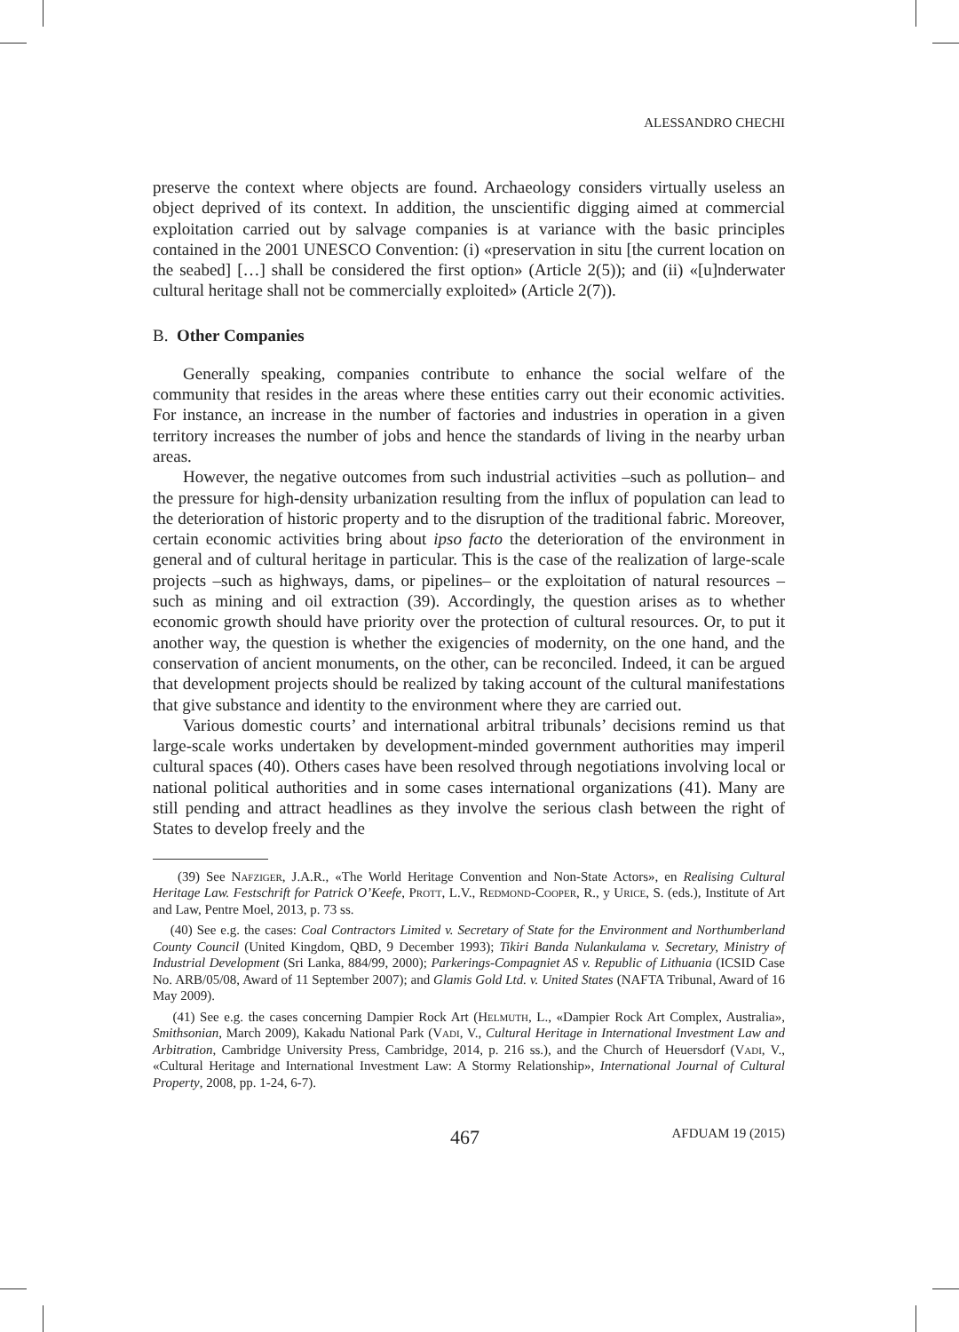ALESSANDRO CHECHI
preserve the context where objects are found. Archaeology considers virtually useless an object deprived of its context. In addition, the unscientific digging aimed at commercial exploitation carried out by salvage companies is at variance with the basic principles contained in the 2001 UNESCO Convention: (i) «preservation in situ [the current location on the seabed] […] shall be considered the first option» (Article 2(5)); and (ii) «[u]nderwater cultural heritage shall not be commercially exploited» (Article 2(7)).
B. Other Companies
Generally speaking, companies contribute to enhance the social welfare of the community that resides in the areas where these entities carry out their economic activities. For instance, an increase in the number of factories and industries in operation in a given territory increases the number of jobs and hence the standards of living in the nearby urban areas.
However, the negative outcomes from such industrial activities –such as pollution– and the pressure for high-density urbanization resulting from the influx of population can lead to the deterioration of historic property and to the disruption of the traditional fabric. Moreover, certain economic activities bring about ipso facto the deterioration of the environment in general and of cultural heritage in particular. This is the case of the realization of large-scale projects –such as highways, dams, or pipelines– or the exploitation of natural resources –such as mining and oil extraction (39). Accordingly, the question arises as to whether economic growth should have priority over the protection of cultural resources. Or, to put it another way, the question is whether the exigencies of modernity, on the one hand, and the conservation of ancient monuments, on the other, can be reconciled. Indeed, it can be argued that development projects should be realized by taking account of the cultural manifestations that give substance and identity to the environment where they are carried out.
Various domestic courts’ and international arbitral tribunals’ decisions remind us that large-scale works undertaken by development-minded government authorities may imperil cultural spaces (40). Others cases have been resolved through negotiations involving local or national political authorities and in some cases international organizations (41). Many are still pending and attract headlines as they involve the serious clash between the right of States to develop freely and the
(39) See Nafziger, J.A.R., «The World Heritage Convention and Non-State Actors», en Realising Cultural Heritage Law. Festschrift for Patrick O’Keefe, Prott, L.V., Redmond-Cooper, R., y Urice, S. (eds.), Institute of Art and Law, Pentre Moel, 2013, p. 73 ss.
(40) See e.g. the cases: Coal Contractors Limited v. Secretary of State for the Environment and Northumberland County Council (United Kingdom, QBD, 9 December 1993); Tikiri Banda Nulankulama v. Secretary, Ministry of Industrial Development (Sri Lanka, 884/99, 2000); Parkerings-Compagniet AS v. Republic of Lithuania (ICSID Case No. ARB/05/08, Award of 11 September 2007); and Glamis Gold Ltd. v. United States (NAFTA Tribunal, Award of 16 May 2009).
(41) See e.g. the cases concerning Dampier Rock Art (Helmuth, L., «Dampier Rock Art Complex, Australia», Smithsonian, March 2009), Kakadu National Park (Vadi, V., Cultural Heritage in International Investment Law and Arbitration, Cambridge University Press, Cambridge, 2014, p. 216 ss.), and the Church of Heuersdorf (Vadi, V., «Cultural Heritage and International Investment Law: A Stormy Relationship», International Journal of Cultural Property, 2008, pp. 1-24, 6-7).
467 AFDUAM 19 (2015)